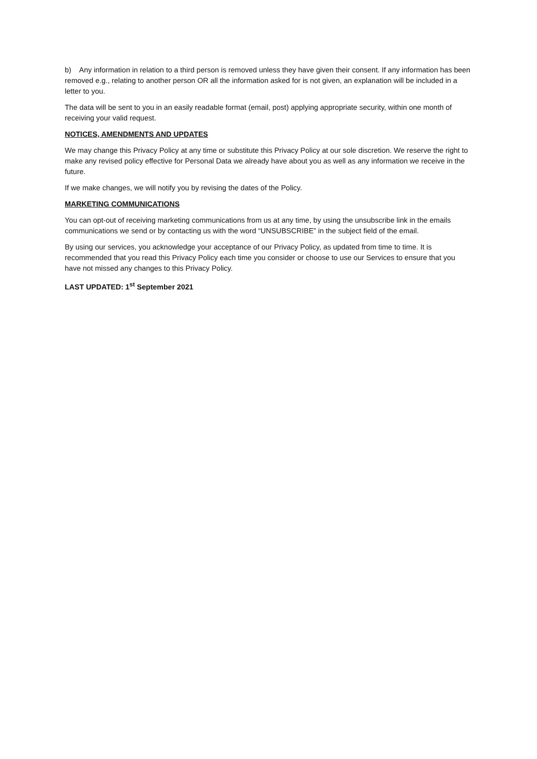b) Any information in relation to a third person is removed unless they have given their consent. If any information has been removed e.g., relating to another person OR all the information asked for is not given, an explanation will be included in a letter to you.
The data will be sent to you in an easily readable format (email, post) applying appropriate security, within one month of receiving your valid request.
NOTICES, AMENDMENTS AND UPDATES
We may change this Privacy Policy at any time or substitute this Privacy Policy at our sole discretion. We reserve the right to make any revised policy effective for Personal Data we already have about you as well as any information we receive in the future.
If we make changes, we will notify you by revising the dates of the Policy.
MARKETING COMMUNICATIONS
You can opt-out of receiving marketing communications from us at any time, by using the unsubscribe link in the emails communications we send or by contacting us with the word “UNSUBSCRIBE” in the subject field of the email.
By using our services, you acknowledge your acceptance of our Privacy Policy, as updated from time to time. It is recommended that you read this Privacy Policy each time you consider or choose to use our Services to ensure that you have not missed any changes to this Privacy Policy.
LAST UPDATED: 1<sup>st</sup> September 2021